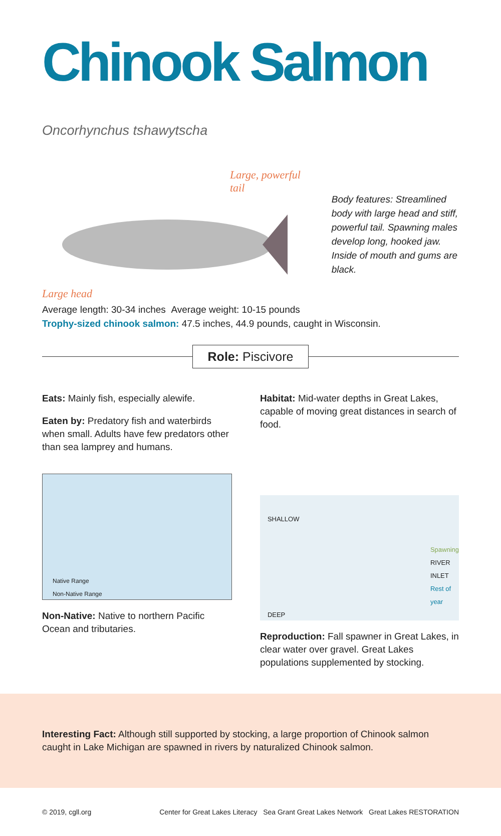Chinook Salmon Oncorhynchus tshawytscha
Large, powerful tail
Large head
Body features: Streamlined body with large head and stiff, powerful tail. Spawning males develop long, hooked jaw. Inside of mouth and gums are black.
Average length: 30-34 inches Average weight: 10-15 pounds
Trophy-sized chinook salmon: 47.5 inches, 44.9 pounds, caught in Wisconsin.
Role: Piscivore
Eats: Mainly fish, especially alewife.
Eaten by: Predatory fish and waterbirds when small. Adults have few predators other than sea lamprey and humans.
Native Range
Non-Native Range
Non-Native: Native to northern Pacific Ocean and tributaries.
Habitat: Mid-water depths in Great Lakes, capable of moving great distances in search of food.
SHALLOW
Spawning
RIVER INLET
Rest of year
DEEP
Reproduction: Fall spawner in Great Lakes, in clear water over gravel. Great Lakes populations supplemented by stocking.
Interesting Fact: Although still supported by stocking, a large proportion of Chinook salmon caught in Lake Michigan are spawned in rivers by naturalized Chinook salmon.
© 2019, cgll.org Center for Great Lakes Literacy Sea Grant Great Lakes Network Great Lakes RESTORATION